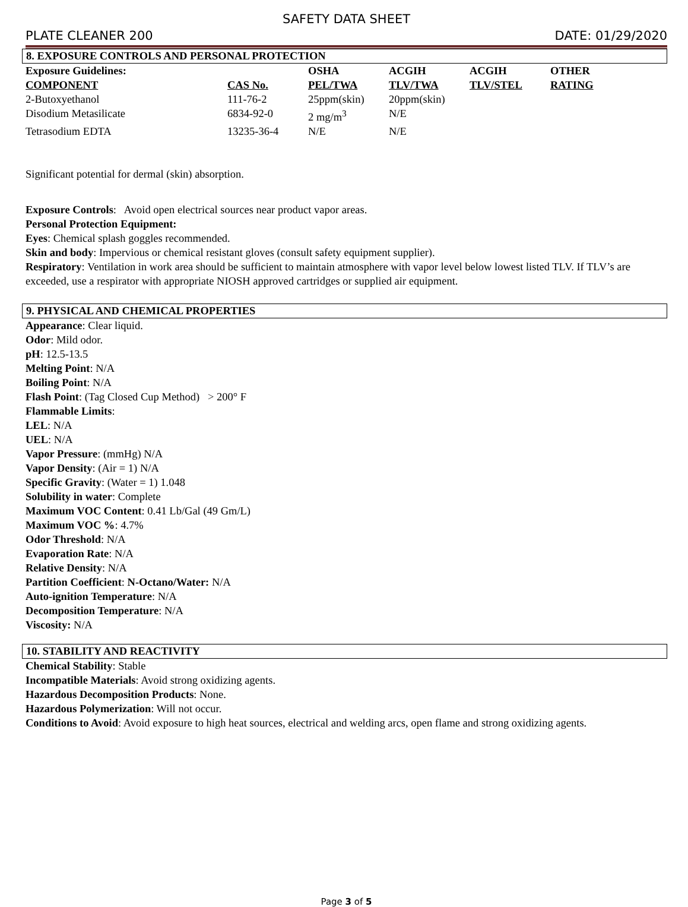SAFETY DATA SHEET
PLATE CLEANER 200 DATE: 01/29/2020
8. EXPOSURE CONTROLS AND PERSONAL PROTECTION
| Exposure Guidelines: | | OSHA | ACGIH | ACGIH | OTHER |
| --- | --- | --- | --- | --- | --- |
| COMPONENT | CAS No. | PEL/TWA | TLV/TWA | TLV/STEL | RATING |
| 2-Butoxyethanol | 111-76-2 | 25ppm(skin) | 20ppm(skin) | | |
| Disodium Metasilicate | 6834-92-0 | 2 mg/m<sup>3</sup> | N/E | | |
| Tetrasodium EDTA | 13235-36-4 | N/E | N/E | | |
Significant potential for dermal (skin) absorption.
Exposure Controls: Avoid open electrical sources near product vapor areas.
Personal Protection Equipment:
Eyes: Chemical splash goggles recommended.
Skin and body: Impervious or chemical resistant gloves (consult safety equipment supplier).
Respiratory: Ventilation in work area should be sufficient to maintain atmosphere with vapor level below lowest listed TLV. If TLV’s are exceeded, use a respirator with appropriate NIOSH approved cartridges or supplied air equipment.
9. PHYSICAL AND CHEMICAL PROPERTIES
Appearance: Clear liquid.
Odor: Mild odor.
pH: 12.5-13.5
Melting Point: N/A
Boiling Point: N/A
Flash Point: (Tag Closed Cup Method) > 200° F
Flammable Limits:
LEL: N/A
UEL: N/A
Vapor Pressure: (mmHg) N/A
Vapor Density: (Air = 1) N/A
Specific Gravity: (Water = 1) 1.048
Solubility in water: Complete
Maximum VOC Content: 0.41 Lb/Gal (49 Gm/L)
Maximum VOC %: 4.7%
Odor Threshold: N/A
Evaporation Rate: N/A
Relative Density: N/A
Partition Coefficient: N-Octano/Water: N/A
Auto-ignition Temperature: N/A
Decomposition Temperature: N/A
Viscosity: N/A
10. STABILITY AND REACTIVITY
Chemical Stability: Stable
Incompatible Materials: Avoid strong oxidizing agents.
Hazardous Decomposition Products: None.
Hazardous Polymerization: Will not occur.
Conditions to Avoid: Avoid exposure to high heat sources, electrical and welding arcs, open flame and strong oxidizing agents.
Page 3 of 5